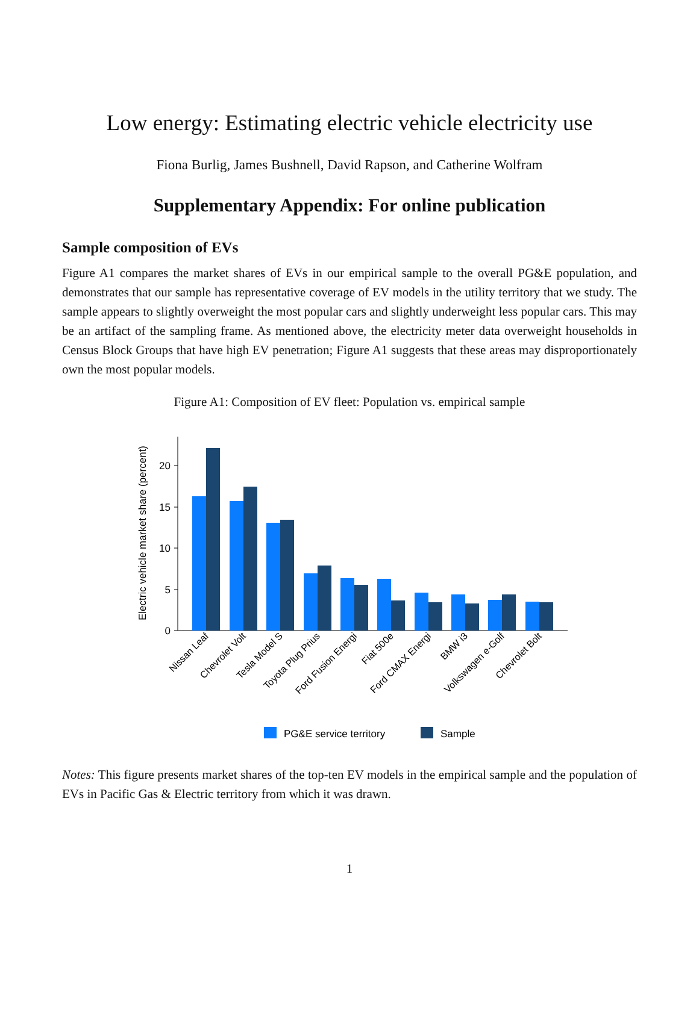Low energy: Estimating electric vehicle electricity use
Fiona Burlig, James Bushnell, David Rapson, and Catherine Wolfram
Supplementary Appendix: For online publication
Sample composition of EVs
Figure A1 compares the market shares of EVs in our empirical sample to the overall PG&E population, and demonstrates that our sample has representative coverage of EV models in the utility territory that we study. The sample appears to slightly overweight the most popular cars and slightly underweight less popular cars. This may be an artifact of the sampling frame. As mentioned above, the electricity meter data overweight households in Census Block Groups that have high EV penetration; Figure A1 suggests that these areas may disproportionately own the most popular models.
Figure A1: Composition of EV fleet: Population vs. empirical sample
Electric vehicle market share (percent)
0
5
10
15
20
Nissan Leaf
Chevrolet Volt
Tesla Model S
Toyota Plug Prius
Ford Fusion Energi
Fiat 500e
Ford CMAX Energi
BMW i3
Volkswagen e-Golf
Chevrolet Bolt
PG&E service territory
Sample
Notes: This figure presents market shares of the top-ten EV models in the empirical sample and the population of EVs in Pacific Gas & Electric territory from which it was drawn.
1